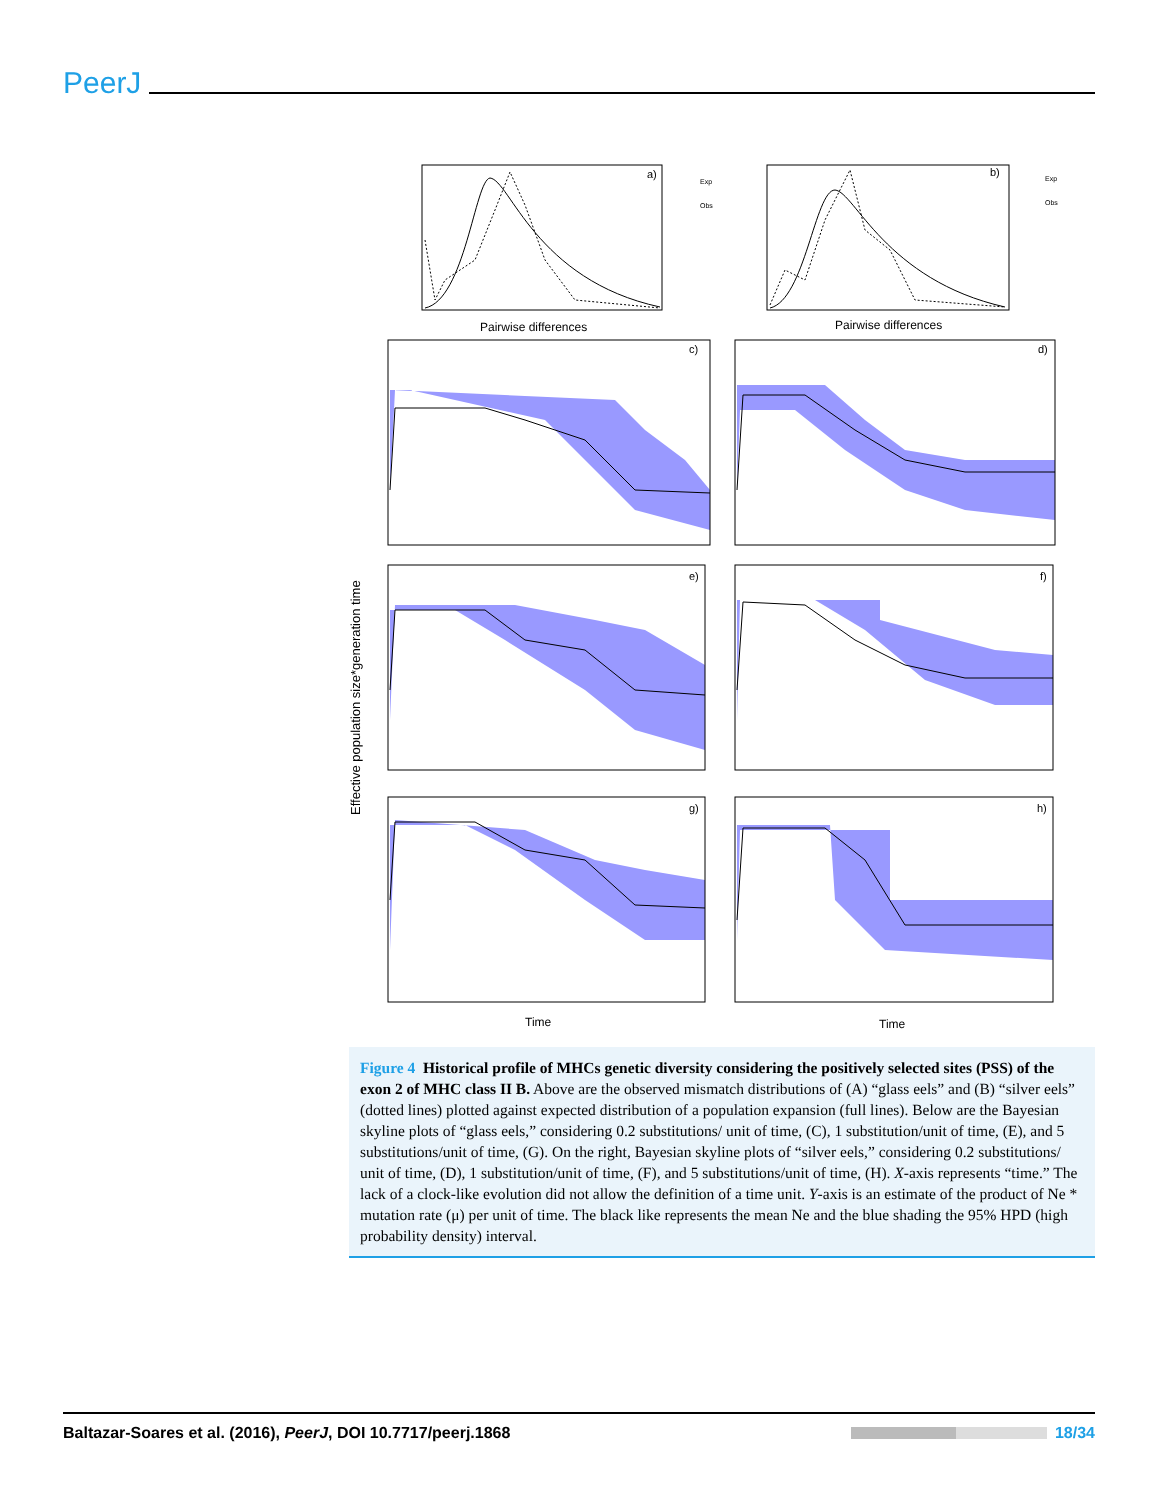PeerJ
a)
Exp
Obs
Pairwise differences
b)
Exp
Obs
Pairwise differences
c)
d)
e)
f)
g)
h)
Time
Time
Effective population size*generation time
Figure 4 Historical profile of MHCs genetic diversity considering the positively selected sites (PSS) of the exon 2 of MHC class II B. Above are the observed mismatch distributions of (A) “glass eels” and (B) “silver eels” (dotted lines) plotted against expected distribution of a population expansion (full lines). Below are the Bayesian skyline plots of “glass eels,” considering 0.2 substitutions/ unit of time, (C), 1 substitution/unit of time, (E), and 5 substitutions/unit of time, (G). On the right, Bayesian skyline plots of “silver eels,” considering 0.2 substitutions/ unit of time, (D), 1 substitution/unit of time, (F), and 5 substitutions/unit of time, (H). X-axis represents “time.” The lack of a clock-like evolution did not allow the definition of a time unit. Y-axis is an estimate of the product of Ne * mutation rate (μ) per unit of time. The black like represents the mean Ne and the blue shading the 95% HPD (high probability density) interval.
Baltazar-Soares et al. (2016), PeerJ, DOI 10.7717/peerj.1868 18/34